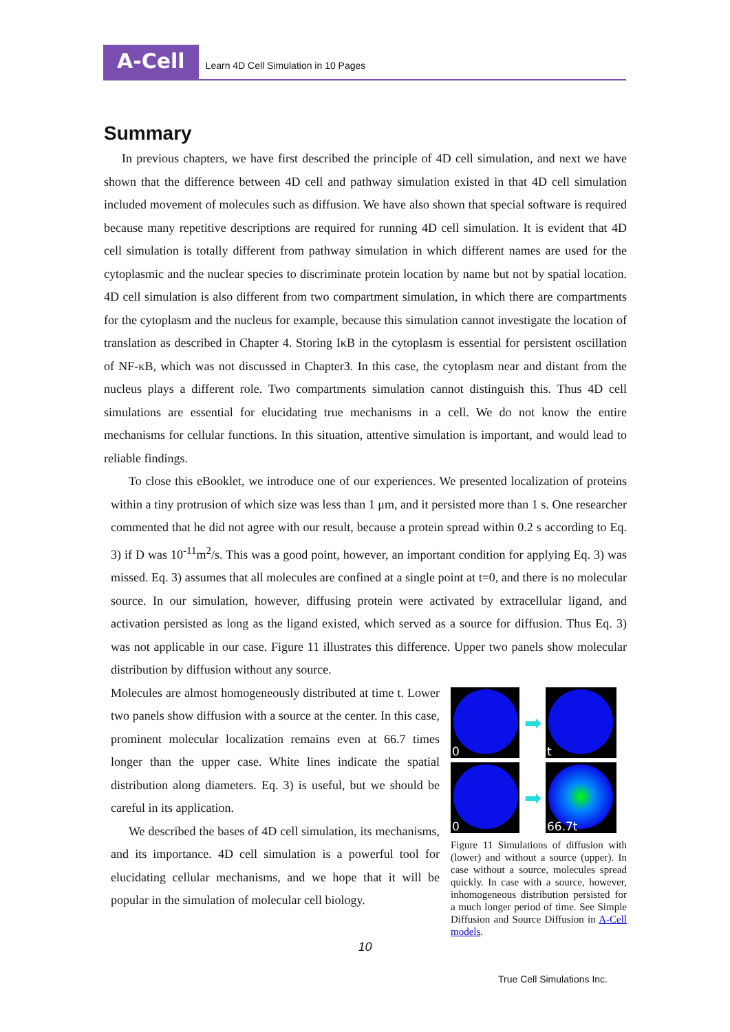A-Cell
Learn 4D Cell Simulation in 10 Pages
Summary
In previous chapters, we have first described the principle of 4D cell simulation, and next we have shown that the difference between 4D cell and pathway simulation existed in that 4D cell simulation included movement of molecules such as diffusion. We have also shown that special software is required because many repetitive descriptions are required for running 4D cell simulation. It is evident that 4D cell simulation is totally different from pathway simulation in which different names are used for the cytoplasmic and the nuclear species to discriminate protein location by name but not by spatial location. 4D cell simulation is also different from two compartment simulation, in which there are compartments for the cytoplasm and the nucleus for example, because this simulation cannot investigate the location of translation as described in Chapter 4. Storing IκB in the cytoplasm is essential for persistent oscillation of NF-κB, which was not discussed in Chapter3. In this case, the cytoplasm near and distant from the nucleus plays a different role. Two compartments simulation cannot distinguish this. Thus 4D cell simulations are essential for elucidating true mechanisms in a cell. We do not know the entire mechanisms for cellular functions. In this situation, attentive simulation is important, and would lead to reliable findings.
To close this eBooklet, we introduce one of our experiences. We presented localization of proteins within a tiny protrusion of which size was less than 1 μm, and it persisted more than 1 s. One researcher commented that he did not agree with our result, because a protein spread within 0.2 s according to Eq. 3) if D was 10<sup>-11</sup>m<sup>2</sup>/s. This was a good point, however, an important condition for applying Eq. 3) was missed. Eq. 3) assumes that all molecules are confined at a single point at t=0, and there is no molecular source. In our simulation, however, diffusing protein were activated by extracellular ligand, and activation persisted as long as the ligand existed, which served as a source for diffusion. Thus Eq. 3) was not applicable in our case. Figure 11 illustrates this difference. Upper two panels show molecular distribution by diffusion without any source.
Molecules are almost homogeneously distributed at time t. Lower two panels show diffusion with a source at the center. In this case, prominent molecular localization remains even at 66.7 times longer than the upper case. White lines indicate the spatial distribution along diameters. Eq. 3) is useful, but we should be careful in its application.
We described the bases of 4D cell simulation, its mechanisms, and its importance. 4D cell simulation is a powerful tool for elucidating cellular mechanisms, and we hope that it will be popular in the simulation of molecular cell biology.
0
➡
t
0
➡
66.7t
Figure 11 Simulations of diffusion with (lower) and without a source (upper). In case without a source, molecules spread quickly. In case with a source, however, inhomogeneous distribution persisted for a much longer period of time. See Simple Diffusion and Source Diffusion in A-Cell models.
10
True Cell Simulations Inc.